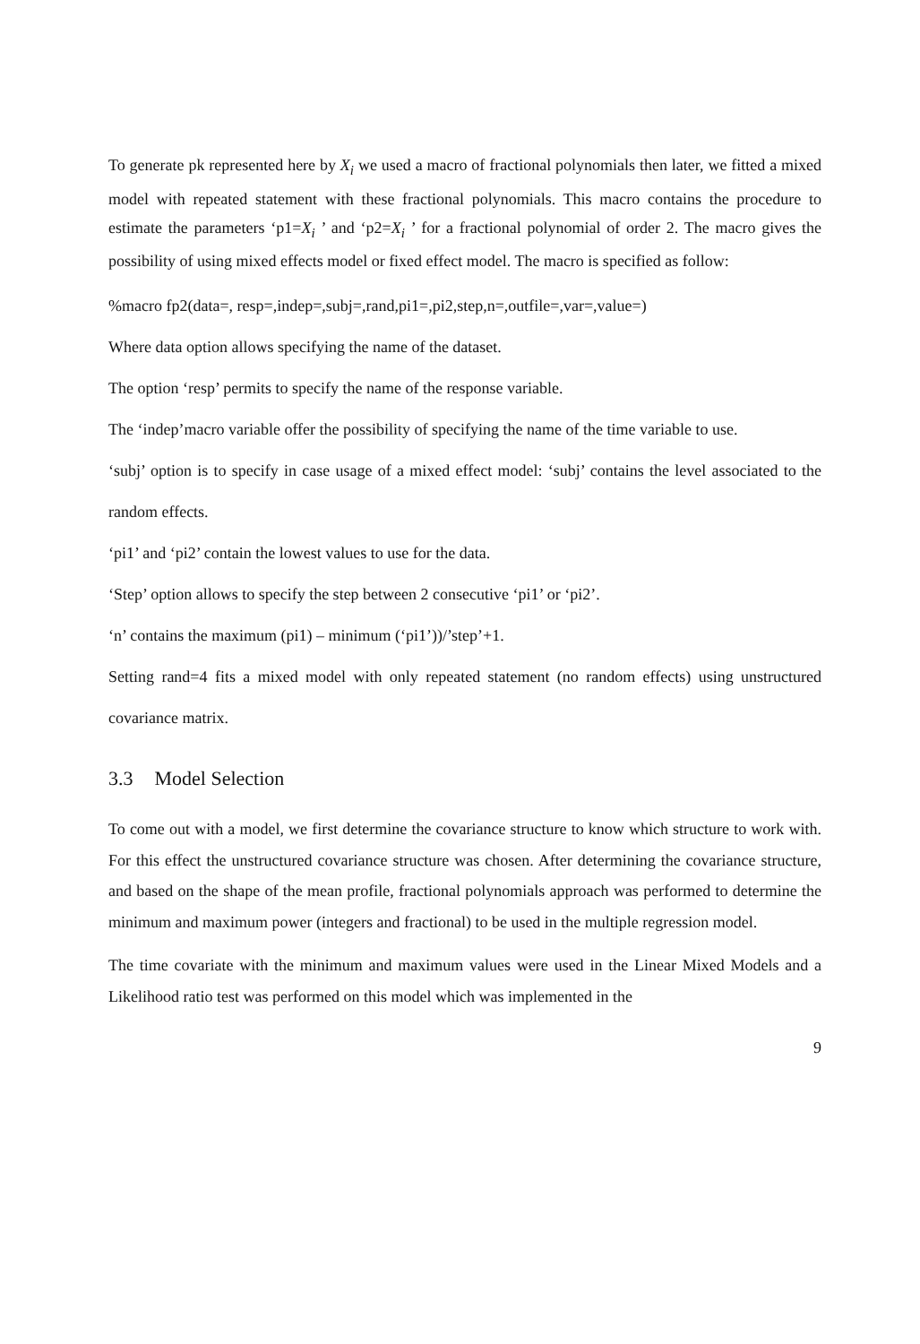To generate pk represented here by X<sub>i</sub> we used a macro of fractional polynomials then later, we fitted a mixed model with repeated statement with these fractional polynomials. This macro contains the procedure to estimate the parameters ‘p1=X<sub>i</sub> ’ and ‘p2=X<sub>i</sub> ’ for a fractional polynomial of order 2. The macro gives the possibility of using mixed effects model or fixed effect model. The macro is specified as follow:
%macro fp2(data=, resp=,indep=,subj=,rand,pi1=,pi2,step,n=,outfile=,var=,value=)
Where data option allows specifying the name of the dataset.
The option ‘resp’ permits to specify the name of the response variable.
The ‘indep’macro variable offer the possibility of specifying the name of the time variable to use.
‘subj’ option is to specify in case usage of a mixed effect model: ‘subj’ contains the level associated to the random effects.
‘pi1’ and ‘pi2’ contain the lowest values to use for the data.
‘Step’ option allows to specify the step between 2 consecutive ‘pi1’ or ‘pi2’.
‘n’ contains the maximum (pi1) – minimum (‘pi1’))/’step’+1.
Setting rand=4 fits a mixed model with only repeated statement (no random effects) using unstructured covariance matrix.
3.3 Model Selection
To come out with a model, we first determine the covariance structure to know which structure to work with. For this effect the unstructured covariance structure was chosen. After determining the covariance structure, and based on the shape of the mean profile, fractional polynomials approach was performed to determine the minimum and maximum power (integers and fractional) to be used in the multiple regression model.
The time covariate with the minimum and maximum values were used in the Linear Mixed Models and a Likelihood ratio test was performed on this model which was implemented in the
9